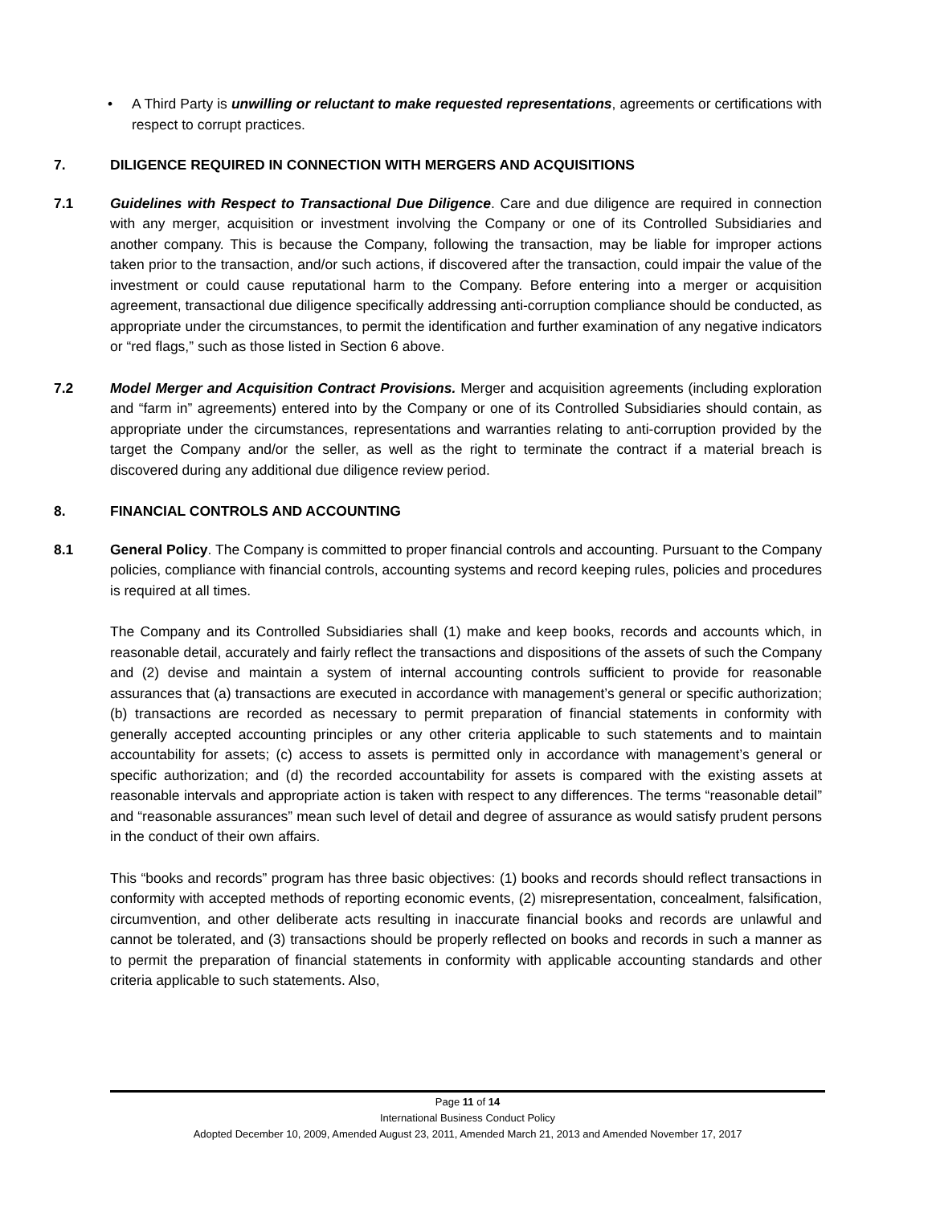• A Third Party is unwilling or reluctant to make requested representations, agreements or certifications with respect to corrupt practices.
7. DILIGENCE REQUIRED IN CONNECTION WITH MERGERS AND ACQUISITIONS
7.1 Guidelines with Respect to Transactional Due Diligence. Care and due diligence are required in connection with any merger, acquisition or investment involving the Company or one of its Controlled Subsidiaries and another company. This is because the Company, following the transaction, may be liable for improper actions taken prior to the transaction, and/or such actions, if discovered after the transaction, could impair the value of the investment or could cause reputational harm to the Company. Before entering into a merger or acquisition agreement, transactional due diligence specifically addressing anti-corruption compliance should be conducted, as appropriate under the circumstances, to permit the identification and further examination of any negative indicators or “red flags,” such as those listed in Section 6 above.
7.2 Model Merger and Acquisition Contract Provisions. Merger and acquisition agreements (including exploration and “farm in” agreements) entered into by the Company or one of its Controlled Subsidiaries should contain, as appropriate under the circumstances, representations and warranties relating to anti-corruption provided by the target the Company and/or the seller, as well as the right to terminate the contract if a material breach is discovered during any additional due diligence review period.
8. FINANCIAL CONTROLS AND ACCOUNTING
8.1 General Policy. The Company is committed to proper financial controls and accounting. Pursuant to the Company policies, compliance with financial controls, accounting systems and record keeping rules, policies and procedures is required at all times.
The Company and its Controlled Subsidiaries shall (1) make and keep books, records and accounts which, in reasonable detail, accurately and fairly reflect the transactions and dispositions of the assets of such the Company and (2) devise and maintain a system of internal accounting controls sufficient to provide for reasonable assurances that (a) transactions are executed in accordance with management’s general or specific authorization; (b) transactions are recorded as necessary to permit preparation of financial statements in conformity with generally accepted accounting principles or any other criteria applicable to such statements and to maintain accountability for assets; (c) access to assets is permitted only in accordance with management’s general or specific authorization; and (d) the recorded accountability for assets is compared with the existing assets at reasonable intervals and appropriate action is taken with respect to any differences. The terms “reasonable detail” and “reasonable assurances” mean such level of detail and degree of assurance as would satisfy prudent persons in the conduct of their own affairs.
This “books and records” program has three basic objectives: (1) books and records should reflect transactions in conformity with accepted methods of reporting economic events, (2) misrepresentation, concealment, falsification, circumvention, and other deliberate acts resulting in inaccurate financial books and records are unlawful and cannot be tolerated, and (3) transactions should be properly reflected on books and records in such a manner as to permit the preparation of financial statements in conformity with applicable accounting standards and other criteria applicable to such statements. Also,
Page 11 of 14
International Business Conduct Policy
Adopted December 10, 2009, Amended August 23, 2011, Amended March 21, 2013 and Amended November 17, 2017